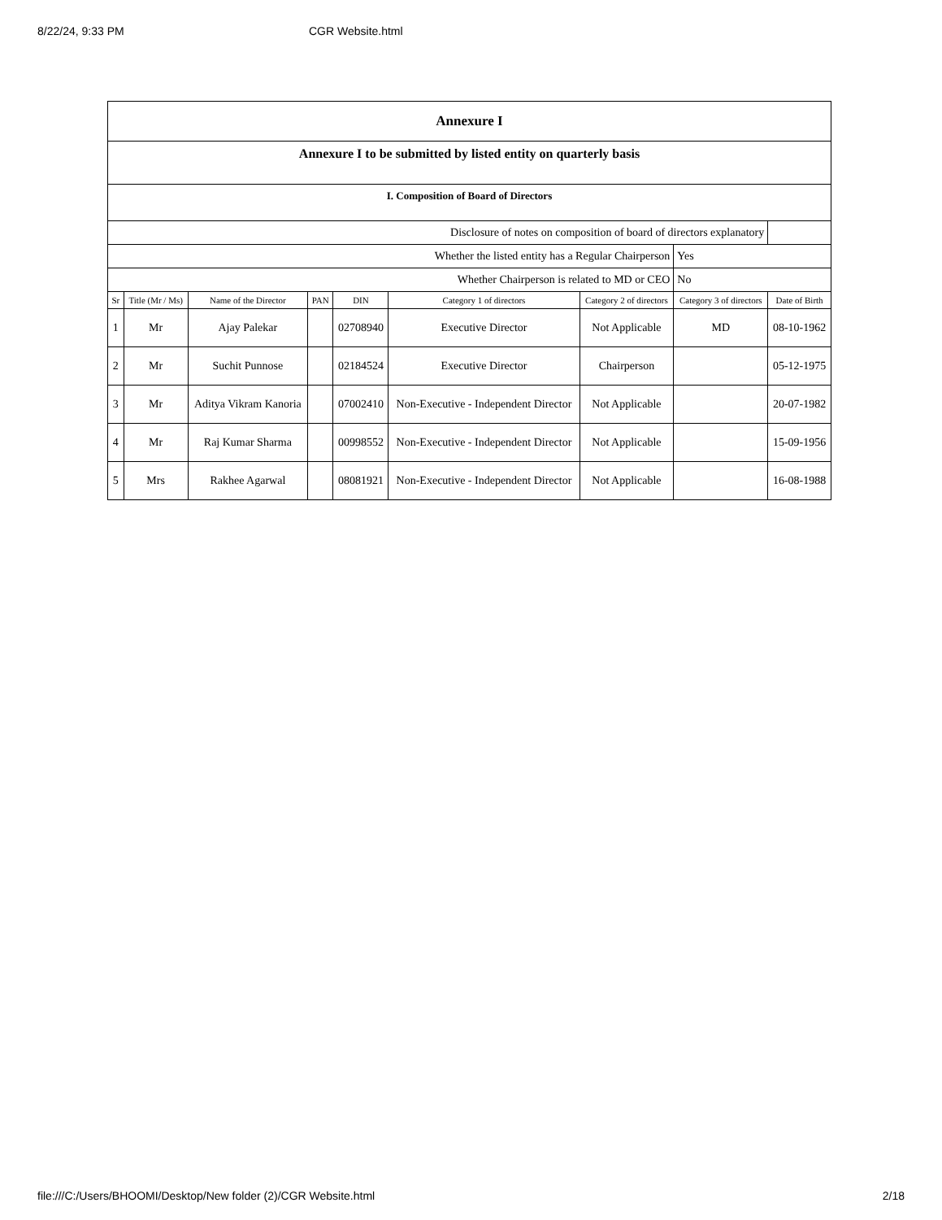8/22/24, 9:33 PM CGR Website.html
| Annexure I | | | | | | | | |
| Annexure I to be submitted by listed entity on quarterly basis | | | | | | | | |
| I. Composition of Board of Directors | | | | | | | | |
| Disclosure of notes on composition of board of directors explanatory | | | | | | | | |
| Whether the listed entity has a Regular Chairperson | | | | | | | Yes | |
| Whether Chairperson is related to MD or CEO | | | | | | | No | |
| Sr | Title (Mr / Ms) | Name of the Director | PAN | DIN | Category 1 of directors | Category 2 of directors | Category 3 of directors | Date of Birth |
| 1 | Mr | Ajay Palekar | | 02708940 | Executive Director | Not Applicable | MD | 08-10-1962 |
| 2 | Mr | Suchit Punnose | | 02184524 | Executive Director | Chairperson | | 05-12-1975 |
| 3 | Mr | Aditya Vikram Kanoria | | 07002410 | Non-Executive - Independent Director | Not Applicable | | 20-07-1982 |
| 4 | Mr | Raj Kumar Sharma | | 00998552 | Non-Executive - Independent Director | Not Applicable | | 15-09-1956 |
| 5 | Mrs | Rakhee Agarwal | | 08081921 | Non-Executive - Independent Director | Not Applicable | | 16-08-1988 |
file:///C:/Users/BHOOMI/Desktop/New folder (2)/CGR Website.html 2/18